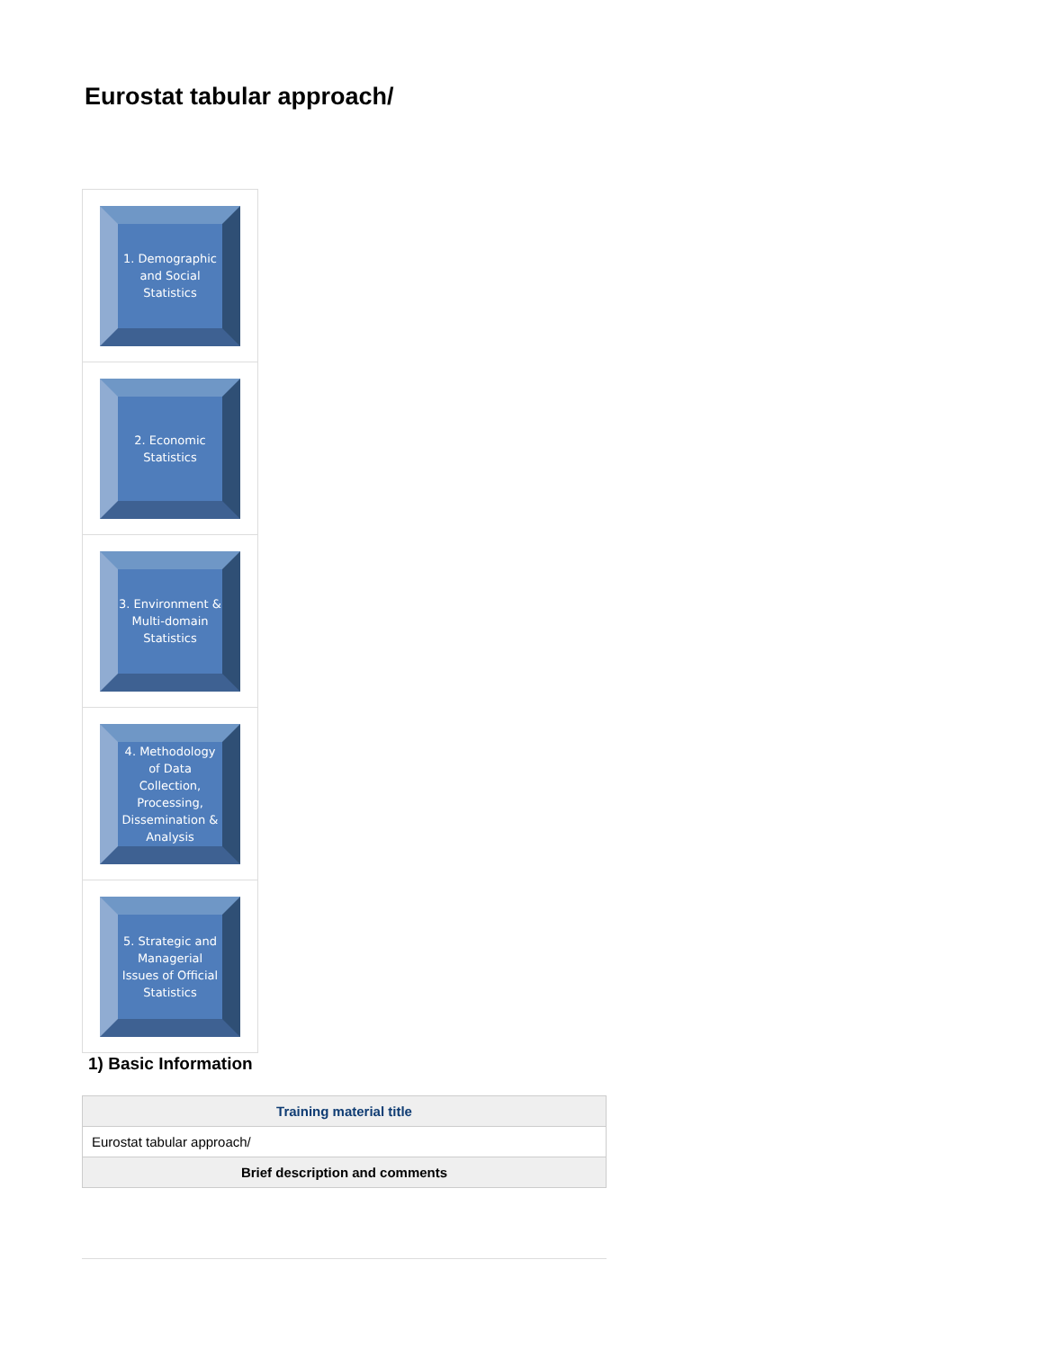Eurostat tabular approach/
1. Demographic and Social Statistics
2. Economic Statistics
3. Environment & Multi-domain Statistics
4. Methodology of Data Collection, Processing, Dissemination & Analysis
5. Strategic and Managerial Issues of Official Statistics
1) Basic Information
| Training material title |
| --- |
| Eurostat tabular approach/ |
| Brief description and comments |